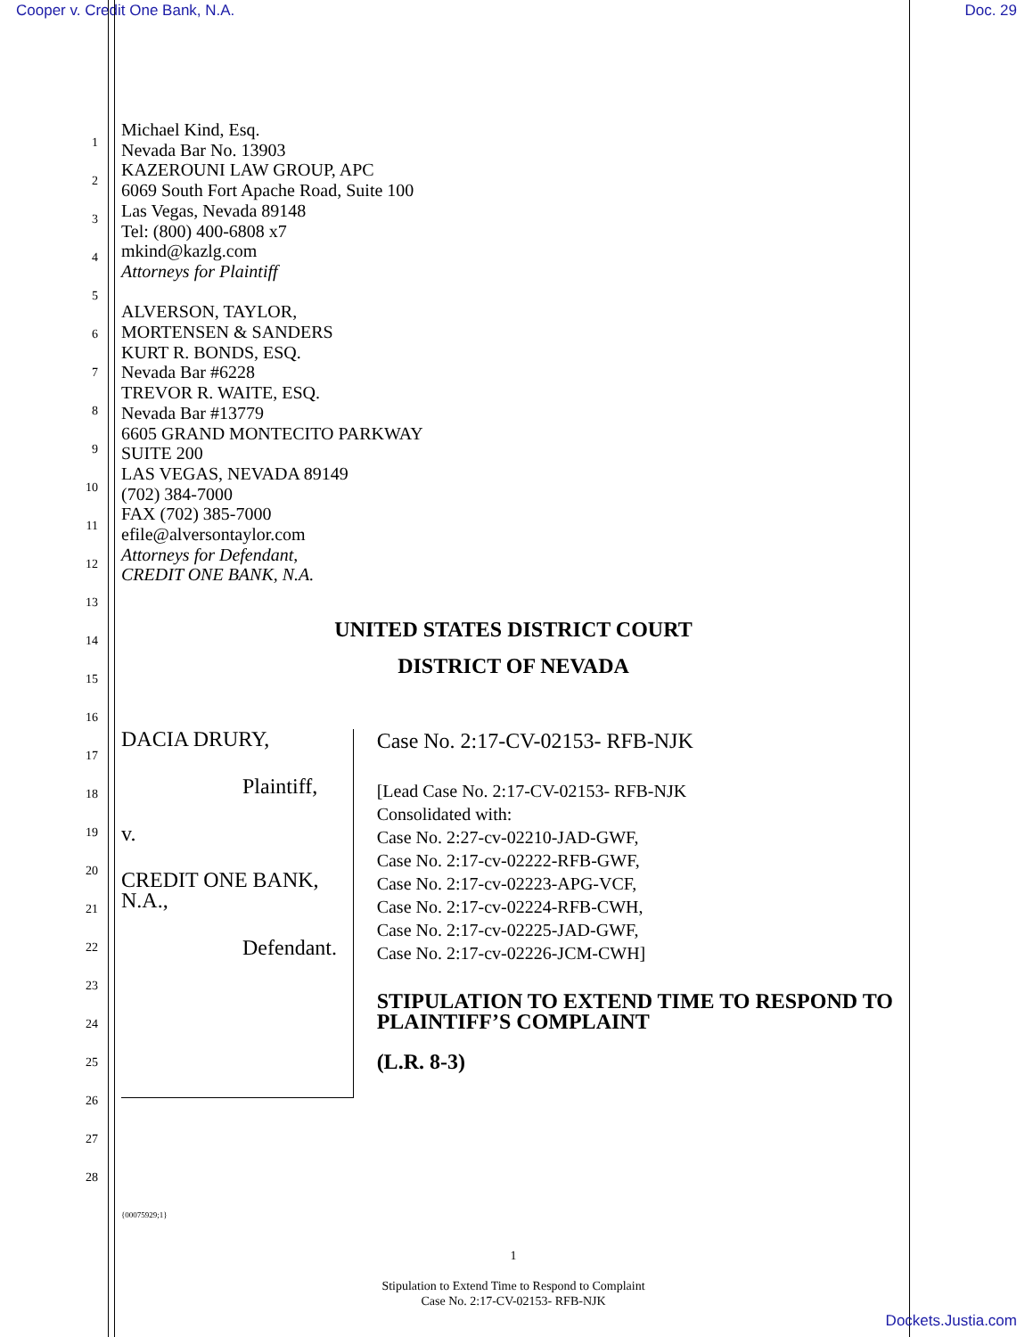Cooper v. Credit One Bank, N.A. Doc. 29
1
2
3
4
5
6
7
8
9
10
11
12
13
14
15
16
17
18
19
20
21
22
23
24
25
26
27
28
Michael Kind, Esq.
Nevada Bar No. 13903
KAZEROUNI LAW GROUP, APC
6069 South Fort Apache Road, Suite 100
Las Vegas, Nevada 89148
Tel: (800) 400-6808 x7
mkind@kazlg.com
Attorneys for Plaintiff
ALVERSON, TAYLOR,
MORTENSEN & SANDERS
KURT R. BONDS, ESQ.
Nevada Bar #6228
TREVOR R. WAITE, ESQ.
Nevada Bar #13779
6605 GRAND MONTECITO PARKWAY
SUITE 200
LAS VEGAS, NEVADA 89149
(702) 384-7000
FAX (702) 385-7000
efile@alversontaylor.com
Attorneys for Defendant,
CREDIT ONE BANK, N.A.
UNITED STATES DISTRICT COURT
DISTRICT OF NEVADA
DACIA DRURY,
Plaintiff,
v.
CREDIT ONE BANK, N.A.,
Defendant.
Case No. 2:17-CV-02153- RFB-NJK
[Lead Case No. 2:17-CV-02153- RFB-NJK
Consolidated with:
Case No. 2:27-cv-02210-JAD-GWF,
Case No. 2:17-cv-02222-RFB-GWF,
Case No. 2:17-cv-02223-APG-VCF,
Case No. 2:17-cv-02224-RFB-CWH,
Case No. 2:17-cv-02225-JAD-GWF,
Case No. 2:17-cv-02226-JCM-CWH]
STIPULATION TO EXTEND TIME TO RESPOND TO PLAINTIFF’S COMPLAINT
(L.R. 8-3)
{00075929;1}
1
Stipulation to Extend Time to Respond to Complaint
Case No. 2:17-CV-02153- RFB-NJK
Dockets.Justia.com